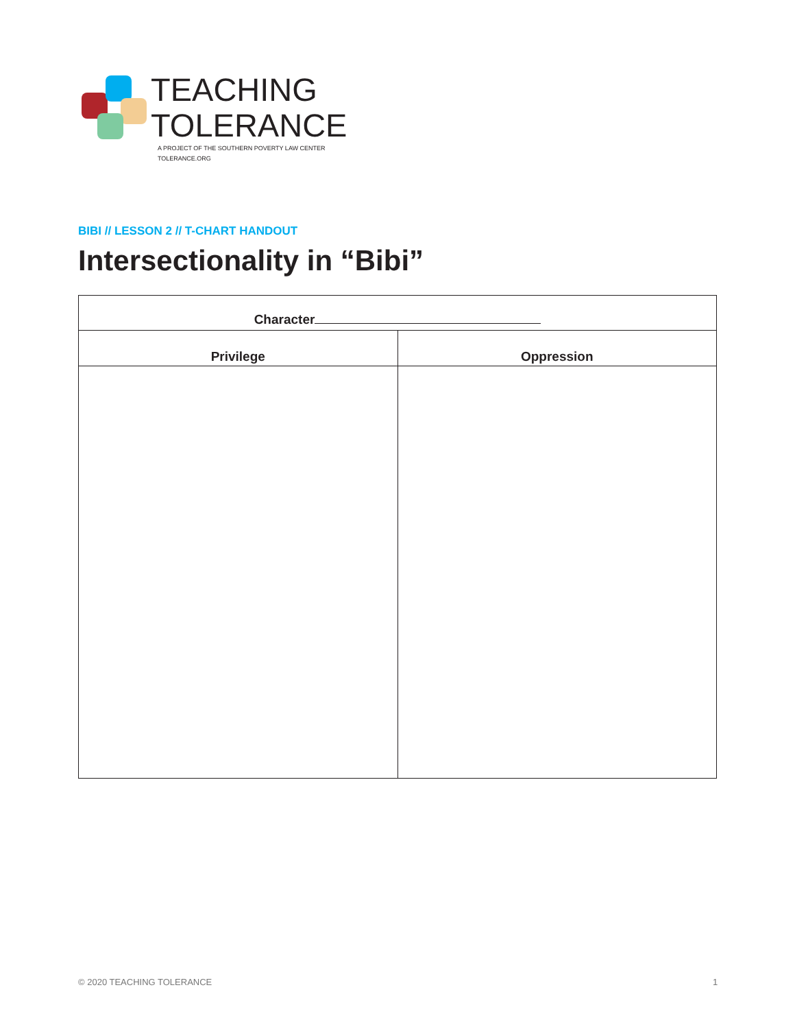TEACHING
TOLERANCE
A PROJECT OF THE SOUTHERN POVERTY LAW CENTER
TOLERANCE.ORG
BIBI // LESSON 2 // T-CHART HANDOUT
Intersectionality in “Bibi”
| Character | |
| --- | --- |
| Privilege | Oppression |
© 2020 TEACHING TOLERANCE 1